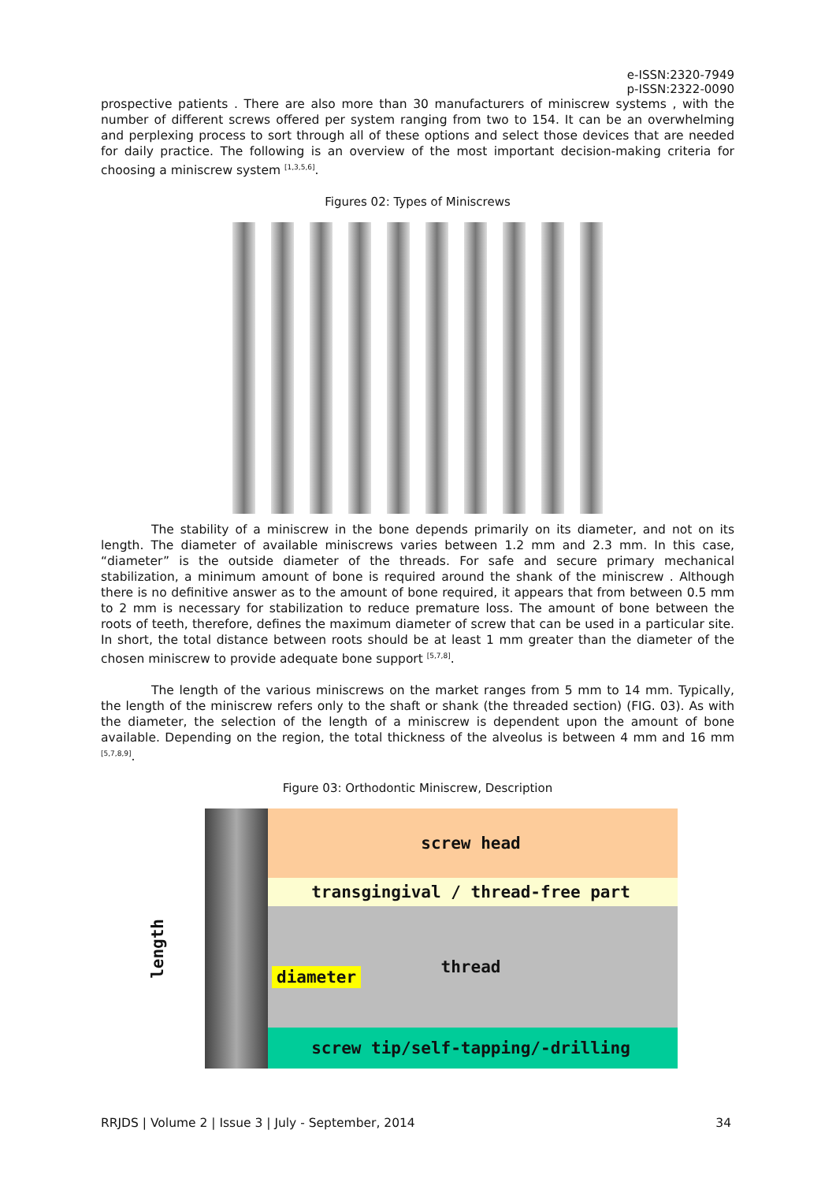e-ISSN:2320-7949
p-ISSN:2322-0090
prospective patients . There are also more than 30 manufacturers of miniscrew systems , with the number of different screws offered per system ranging from two to 154. It can be an overwhelming and perplexing process to sort through all of these options and select those devices that are needed for daily practice. The following is an overview of the most important decision-making criteria for choosing a miniscrew system <sup>[1,3,5,6]</sup>.
Figures 02: Types of Miniscrews
The stability of a miniscrew in the bone depends primarily on its diameter, and not on its length. The diameter of available miniscrews varies between 1.2 mm and 2.3 mm. In this case, “diameter” is the outside diameter of the threads. For safe and secure primary mechanical stabilization, a minimum amount of bone is required around the shank of the miniscrew . Although there is no definitive answer as to the amount of bone required, it appears that from between 0.5 mm to 2 mm is necessary for stabilization to reduce premature loss. The amount of bone between the roots of teeth, therefore, defines the maximum diameter of screw that can be used in a particular site. In short, the total distance between roots should be at least 1 mm greater than the diameter of the chosen miniscrew to provide adequate bone support <sup>[5,7,8]</sup>.
The length of the various miniscrews on the market ranges from 5 mm to 14 mm. Typically, the length of the miniscrew refers only to the shaft or shank (the threaded section) (FIG. 03). As with the diameter, the selection of the length of a miniscrew is dependent upon the amount of bone available. Depending on the region, the total thickness of the alveolus is between 4 mm and 16 mm <sup>[5,7,8,9]</sup>.
Figure 03: Orthodontic Miniscrew, Description
screw head
transgingival / thread-free part
thread
screw tip/self-tapping/-drilling
diameter
length
RRJDS | Volume 2 | Issue 3 | July - September, 2014 34